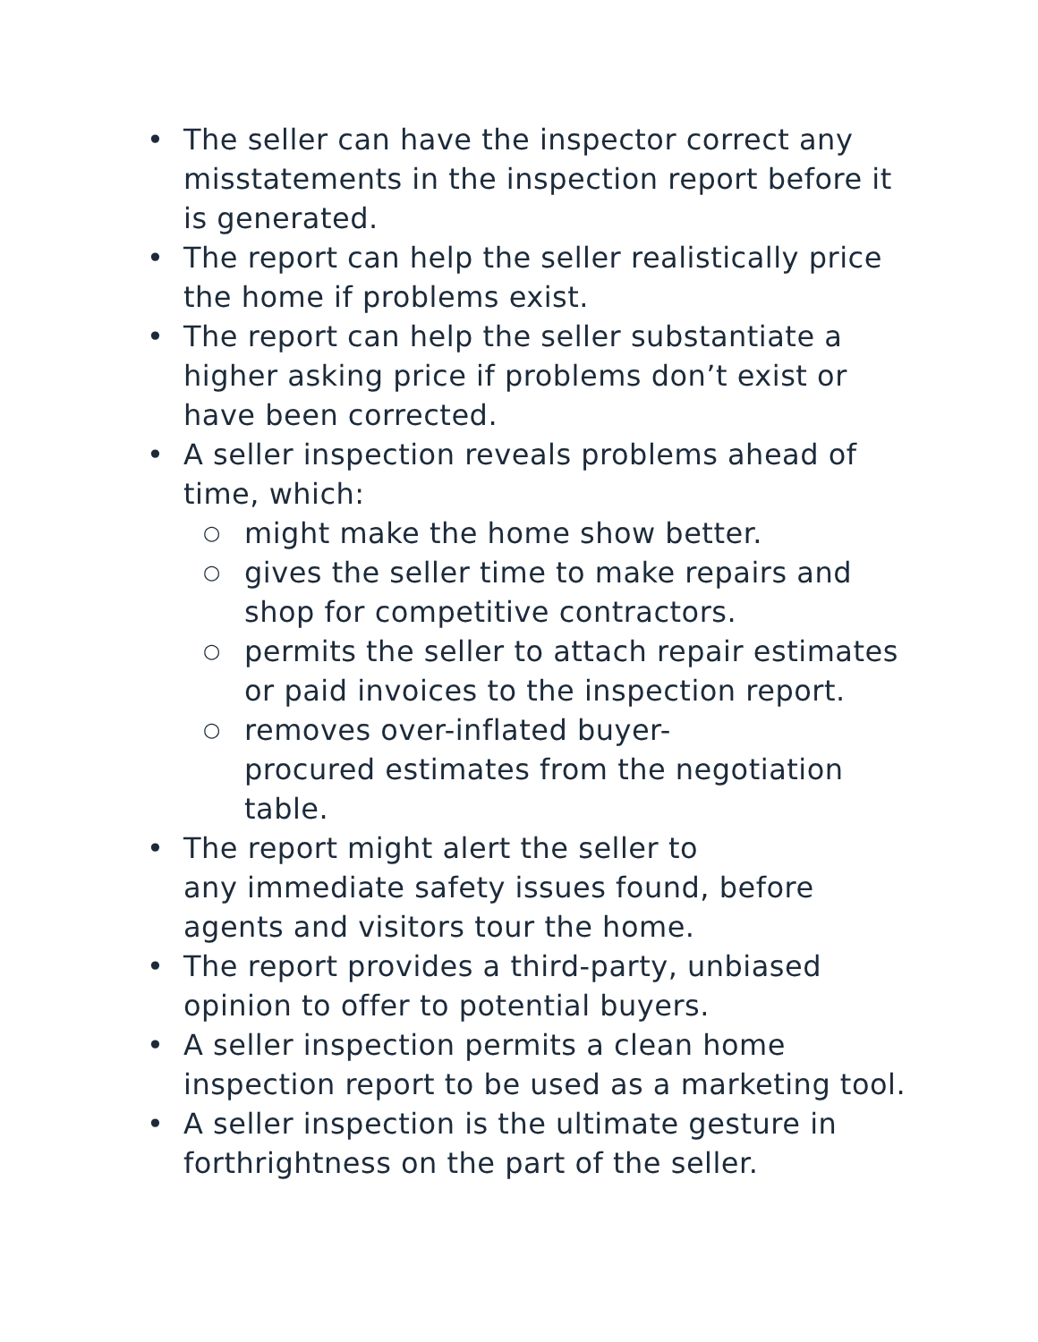• The seller can have the inspector correct any misstatements in the inspection report before it is generated.
• The report can help the seller realistically price the home if problems exist.
• The report can help the seller substantiate a higher asking price if problems don’t exist or have been corrected.
• A seller inspection reveals problems ahead of time, which:
○ might make the home show better.
○ gives the seller time to make repairs and shop for competitive contractors.
○ permits the seller to attach repair estimates or paid invoices to the inspection report.
○ removes over-inflated buyer-
procured estimates from the negotiation table.
• The report might alert the seller to
any immediate safety issues found, before agents and visitors tour the home.
• The report provides a third-party, unbiased opinion to offer to potential buyers.
• A seller inspection permits a clean home inspection report to be used as a marketing tool.
• A seller inspection is the ultimate gesture in forthrightness on the part of the seller.